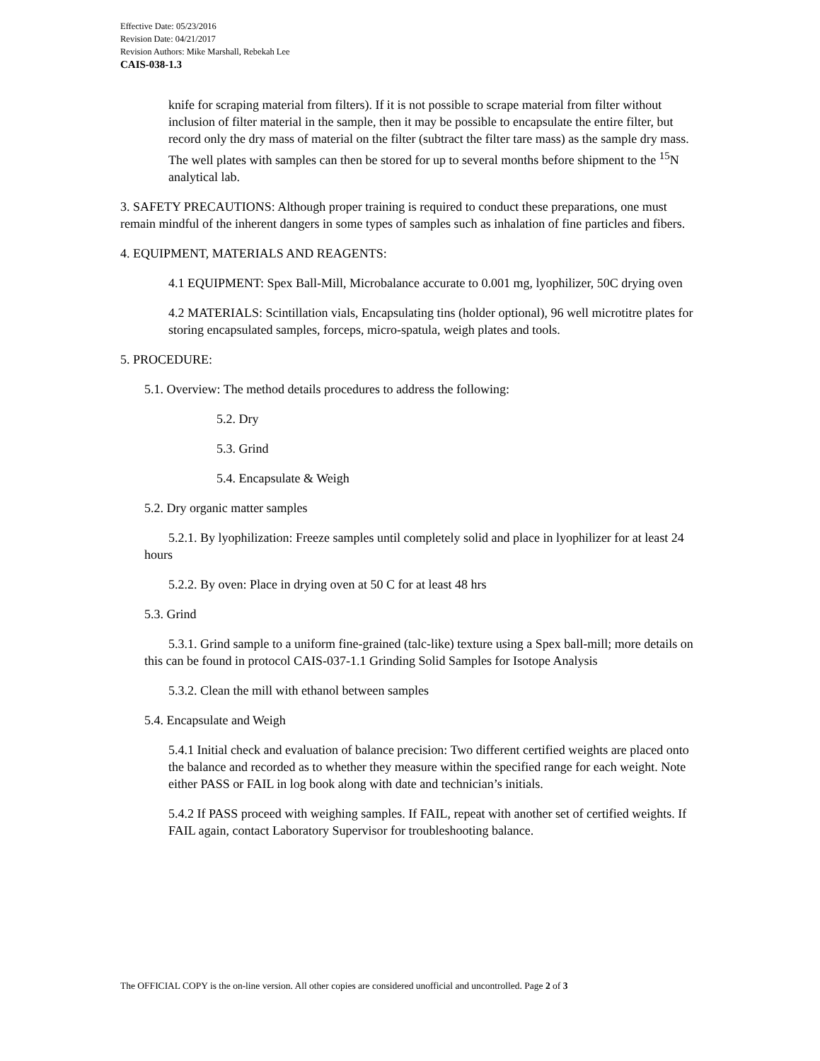Effective Date: 05/23/2016
Revision Date: 04/21/2017
Revision Authors: Mike Marshall, Rebekah Lee
CAIS-038-1.3
knife for scraping material from filters). If it is not possible to scrape material from filter without inclusion of filter material in the sample, then it may be possible to encapsulate the entire filter, but record only the dry mass of material on the filter (subtract the filter tare mass) as the sample dry mass. The well plates with samples can then be stored for up to several months before shipment to the <sup>15</sup>N analytical lab.
3. SAFETY PRECAUTIONS: Although proper training is required to conduct these preparations, one must remain mindful of the inherent dangers in some types of samples such as inhalation of fine particles and fibers.
4. EQUIPMENT, MATERIALS AND REAGENTS:
4.1 EQUIPMENT: Spex Ball-Mill, Microbalance accurate to 0.001 mg, lyophilizer, 50C drying oven
4.2 MATERIALS: Scintillation vials, Encapsulating tins (holder optional), 96 well microtitre plates for storing encapsulated samples, forceps, micro-spatula, weigh plates and tools.
5. PROCEDURE:
5.1. Overview: The method details procedures to address the following:
5.2. Dry
5.3. Grind
5.4. Encapsulate & Weigh
5.2. Dry organic matter samples
5.2.1. By lyophilization: Freeze samples until completely solid and place in lyophilizer for at least 24 hours
5.2.2. By oven: Place in drying oven at 50 C for at least 48 hrs
5.3. Grind
5.3.1. Grind sample to a uniform fine-grained (talc-like) texture using a Spex ball-mill; more details on this can be found in protocol CAIS-037-1.1 Grinding Solid Samples for Isotope Analysis
5.3.2. Clean the mill with ethanol between samples
5.4. Encapsulate and Weigh
5.4.1 Initial check and evaluation of balance precision: Two different certified weights are placed onto the balance and recorded as to whether they measure within the specified range for each weight. Note either PASS or FAIL in log book along with date and technician’s initials.
5.4.2 If PASS proceed with weighing samples. If FAIL, repeat with another set of certified weights. If FAIL again, contact Laboratory Supervisor for troubleshooting balance.
The OFFICIAL COPY is the on-line version. All other copies are considered unofficial and uncontrolled. Page 2 of 3